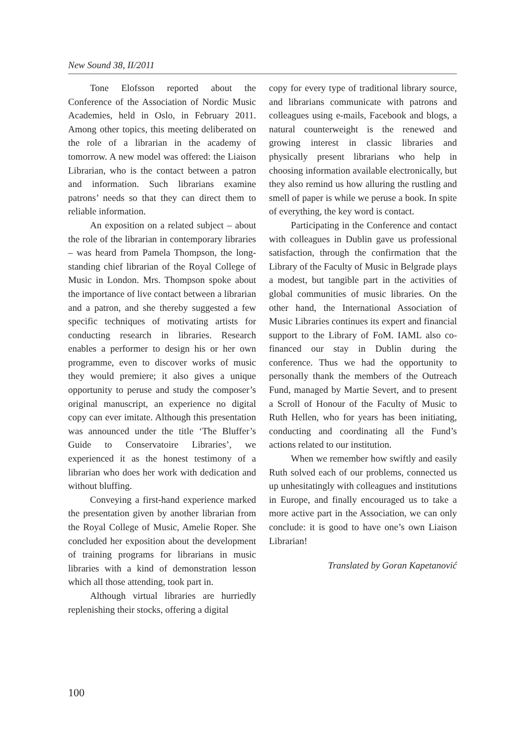New Sound 38, II/2011
Tone Elofsson reported about the Conference of the Association of Nordic Music Academies, held in Oslo, in February 2011. Among other topics, this meeting deliberated on the role of a librarian in the academy of tomorrow. A new model was offered: the Liaison Librarian, who is the contact between a patron and information. Such librarians examine patrons’ needs so that they can direct them to reliable information.
An exposition on a related subject – about the role of the librarian in contemporary libraries – was heard from Pamela Thompson, the long-standing chief librarian of the Royal College of Music in London. Mrs. Thompson spoke about the importance of live contact between a librarian and a patron, and she thereby suggested a few specific techniques of motivating artists for conducting research in libraries. Research enables a performer to design his or her own programme, even to discover works of music they would premiere; it also gives a unique opportunity to peruse and study the composer’s original manuscript, an experience no digital copy can ever imitate. Although this presentation was announced under the title ‘The Bluffer’s Guide to Conservatoire Libraries’, we experienced it as the honest testimony of a librarian who does her work with dedication and without bluffing.
Conveying a first-hand experience marked the presentation given by another librarian from the Royal College of Music, Amelie Roper. She concluded her exposition about the development of training programs for librarians in music libraries with a kind of demonstration lesson which all those attending, took part in.
Although virtual libraries are hurriedly replenishing their stocks, offering a digital
copy for every type of traditional library source, and librarians communicate with patrons and colleagues using e-mails, Facebook and blogs, a natural counterweight is the renewed and growing interest in classic libraries and physically present librarians who help in choosing information available electronically, but they also remind us how alluring the rustling and smell of paper is while we peruse a book. In spite of everything, the key word is contact.
Participating in the Conference and contact with colleagues in Dublin gave us professional satisfaction, through the confirmation that the Library of the Faculty of Music in Belgrade plays a modest, but tangible part in the activities of global communities of music libraries. On the other hand, the International Association of Music Libraries continues its expert and financial support to the Library of FoM. IAML also co-financed our stay in Dublin during the conference. Thus we had the opportunity to personally thank the members of the Outreach Fund, managed by Martie Severt, and to present a Scroll of Honour of the Faculty of Music to Ruth Hellen, who for years has been initiating, conducting and coordinating all the Fund’s actions related to our institution.
When we remember how swiftly and easily Ruth solved each of our problems, connected us up unhesitatingly with colleagues and institutions in Europe, and finally encouraged us to take a more active part in the Association, we can only conclude: it is good to have one’s own Liaison Librarian!
Translated by Goran Kapetanović
100